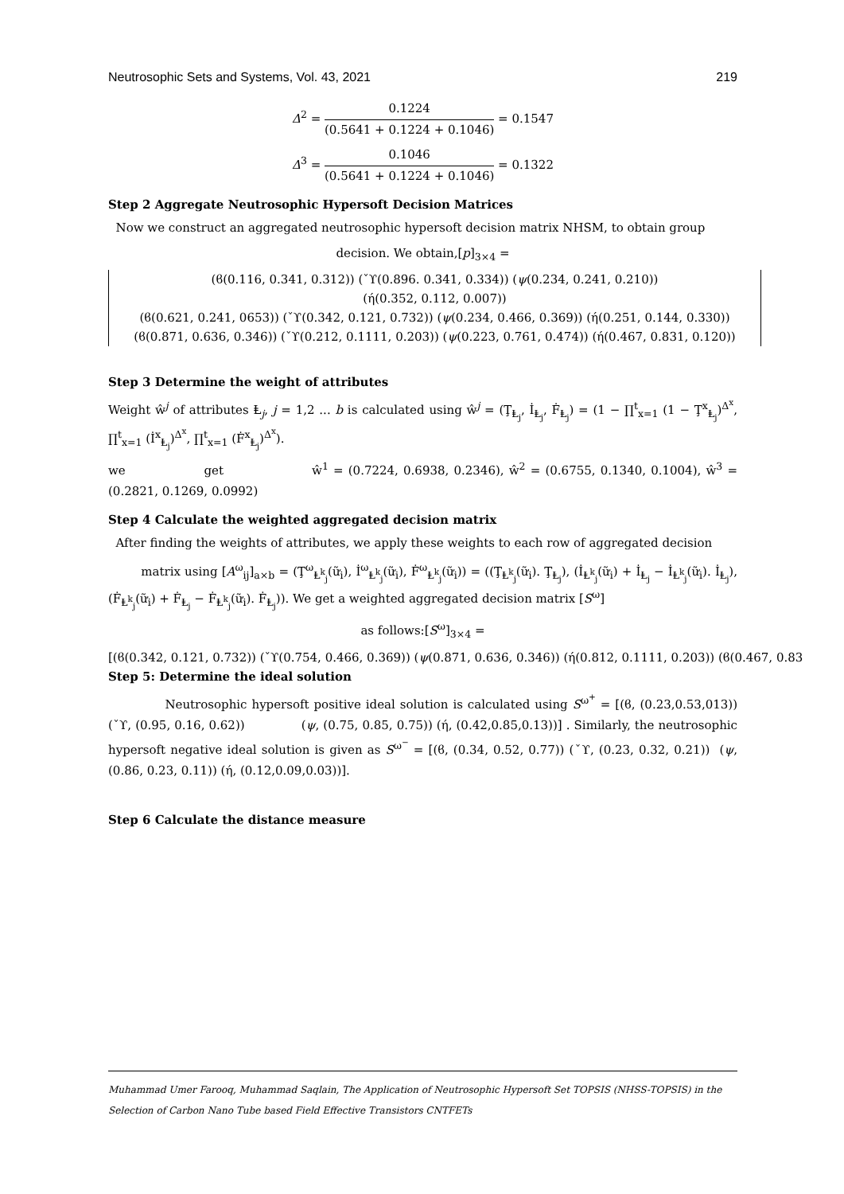Neutrosophic Sets and Systems, Vol. 43, 2021 219
Δ<sup>2</sup> = 0.1224 (0.5641 + 0.1224 + 0.1046) = 0.1547
Δ<sup>3</sup> = 0.1046 (0.5641 + 0.1224 + 0.1046) = 0.1322
Step 2 Aggregate Neutrosophic Hypersoft Decision Matrices
Now we construct an aggregated neutrosophic hypersoft decision matrix NHSM, to obtain group
decision. We obtain,[p]<sub>3×4</sub> =
(ϐ(0.116, 0.341, 0.312)) (ˇϒ(0.896. 0.341, 0.334)) (ψ(0.234, 0.241, 0.210))
(ή(0.352, 0.112, 0.007))
(ϐ(0.621, 0.241, 0653)) (ˇϒ(0.342, 0.121, 0.732)) (ψ(0.234, 0.466, 0.369)) (ή(0.251, 0.144, 0.330))
(ϐ(0.871, 0.636, 0.346)) (ˇϒ(0.212, 0.1111, 0.203)) (ψ(0.223, 0.761, 0.474)) (ή(0.467, 0.831, 0.120))
Step 3 Determine the weight of attributes
Weight ŵ<sup>j</sup> of attributes Ⱡ<sub>j</sub>, j = 1,2 ... b is calculated using ŵ<sup>j</sup> = (Ţ<sub>Ⱡ<sub>j</sub></sub>, İ<sub>Ⱡ<sub>j</sub></sub>, Ḟ<sub>Ⱡ<sub>j</sub></sub>) = (1 − ∏<sup>t</sup><sub>x=1</sub> (1 − Ţ<sup>x</sup><sub>Ⱡ<sub>j</sub></sub>)<sup>Δ<sup>x</sup></sup>, ∏<sup>t</sup><sub>x=1</sub> (İ<sup>x</sup><sub>Ⱡ<sub>j</sub></sub>)<sup>Δ<sup>x</sup></sup>, ∏<sup>t</sup><sub>x=1</sub> (Ḟ<sup>x</sup><sub>Ⱡ<sub>j</sub></sub>)<sup>Δ<sup>x</sup></sup>).
we get ŵ<sup>1</sup> = (0.7224, 0.6938, 0.2346), ŵ<sup>2</sup> = (0.6755, 0.1340, 0.1004), ŵ<sup>3</sup> = (0.2821, 0.1269, 0.0992)
Step 4 Calculate the weighted aggregated decision matrix
After finding the weights of attributes, we apply these weights to each row of aggregated decision
matrix using [A<sup>ω</sup><sub>ij</sub>]<sub>a×b</sub> = (Ţ<sup>ω</sup><sub>Ⱡ<sup>k</sup><sub>j</sub></sub>(ữ<sub>i</sub>), İ<sup>ω</sup><sub>Ⱡ<sup>k</sup><sub>j</sub></sub>(ữ<sub>i</sub>), Ḟ<sup>ω</sup><sub>Ⱡ<sup>k</sup><sub>j</sub></sub>(ữ<sub>i</sub>)) = ((Ţ<sub>Ⱡ<sup>k</sup><sub>j</sub></sub>(ữ<sub>i</sub>). Ţ<sub>Ⱡ<sub>j</sub></sub>), (İ<sub>Ⱡ<sup>k</sup><sub>j</sub></sub>(ữ<sub>i</sub>) + İ<sub>Ⱡ<sub>j</sub></sub> − İ<sub>Ⱡ<sup>k</sup><sub>j</sub></sub>(ữ<sub>i</sub>). İ<sub>Ⱡ<sub>j</sub></sub>), (Ḟ<sub>Ⱡ<sup>k</sup><sub>j</sub></sub>(ữ<sub>i</sub>) + Ḟ<sub>Ⱡ<sub>j</sub></sub> − Ḟ<sub>Ⱡ<sup>k</sup><sub>j</sub></sub>(ữ<sub>i</sub>). Ḟ<sub>Ⱡ<sub>j</sub></sub>)). We get a weighted aggregated decision matrix [S<sup>ω</sup>]
as follows:[S<sup>ω</sup>]<sub>3×4</sub> =
[(ϐ(0.342, 0.121, 0.732)) (ˇϒ(0.754, 0.466, 0.369)) (ψ(0.871, 0.636, 0.346)) (ή(0.812, 0.1111, 0.203)) (ϐ(0.467, 0.83
Step 5: Determine the ideal solution
Neutrosophic hypersoft positive ideal solution is calculated using S<sup>ω<sup>+</sup></sup> = [(ϐ, (0.23,0.53,013)) (ˇϒ, (0.95, 0.16, 0.62)) (ψ, (0.75, 0.85, 0.75)) (ή, (0.42,0.85,0.13))] . Similarly, the neutrosophic hypersoft negative ideal solution is given as S<sup>ω<sup>−</sup></sup> = [(ϐ, (0.34, 0.52, 0.77)) (ˇϒ, (0.23, 0.32, 0.21)) (ψ, (0.86, 0.23, 0.11)) (ή, (0.12,0.09,0.03))].
Step 6 Calculate the distance measure
Muhammad Umer Farooq, Muhammad Saqlain, The Application of Neutrosophic Hypersoft Set TOPSIS (NHSS-TOPSIS) in the Selection of Carbon Nano Tube based Field Effective Transistors CNTFETs